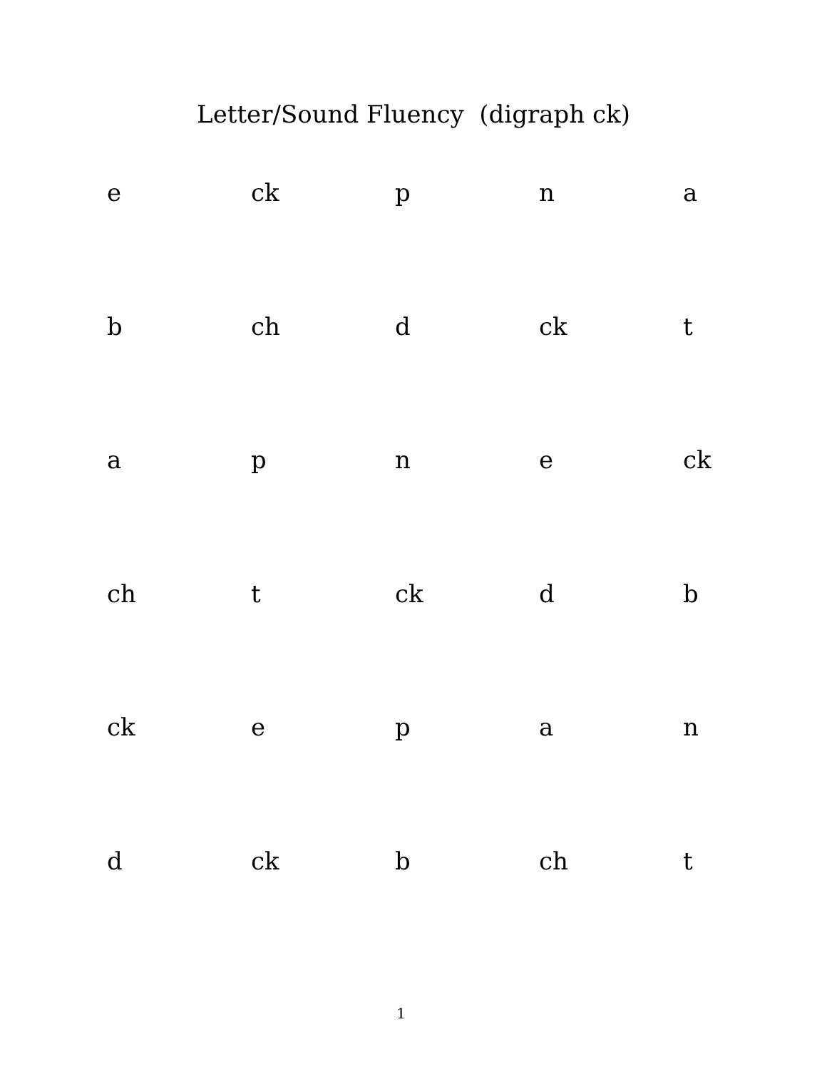Letter/Sound Fluency (digraph ck)
| e | ck | p | n | a |
| b | ch | d | ck | t |
| a | p | n | e | ck |
| ch | t | ck | d | b |
| ck | e | p | a | n |
| d | ck | b | ch | t |
1